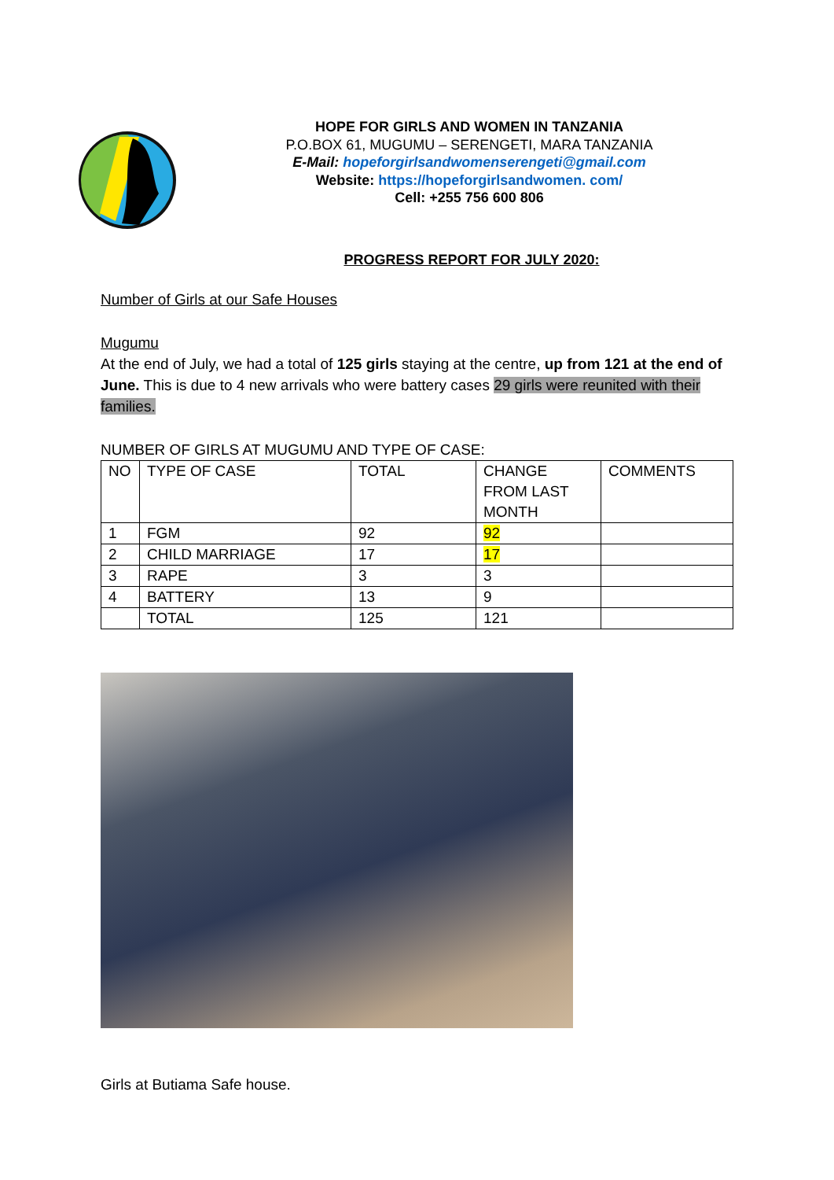HOPE FOR GIRLS AND WOMEN IN TANZANIA
P.O.BOX 61, MUGUMU – SERENGETI, MARA TANZANIA
E-Mail: hopeforgirlsandwomenserengeti@gmail.com
Website: https://hopeforgirlsandwomen. com/
Cell: +255 756 600 806
PROGRESS REPORT FOR JULY 2020:
Number of Girls at our Safe Houses
Mugumu
At the end of July, we had a total of 125 girls staying at the centre, up from 121 at the end of June. This is due to 4 new arrivals who were battery cases 29 girls were reunited with their families.
NUMBER OF GIRLS AT MUGUMU AND TYPE OF CASE:
| NO | TYPE OF CASE | TOTAL | CHANGE FROM LAST MONTH | COMMENTS |
| 1 | FGM | 92 | 92 | |
| 2 | CHILD MARRIAGE | 17 | 17 | |
| 3 | RAPE | 3 | 3 | |
| 4 | BATTERY | 13 | 9 | |
| | TOTAL | 125 | 121 | |
Girls at Butiama Safe house.